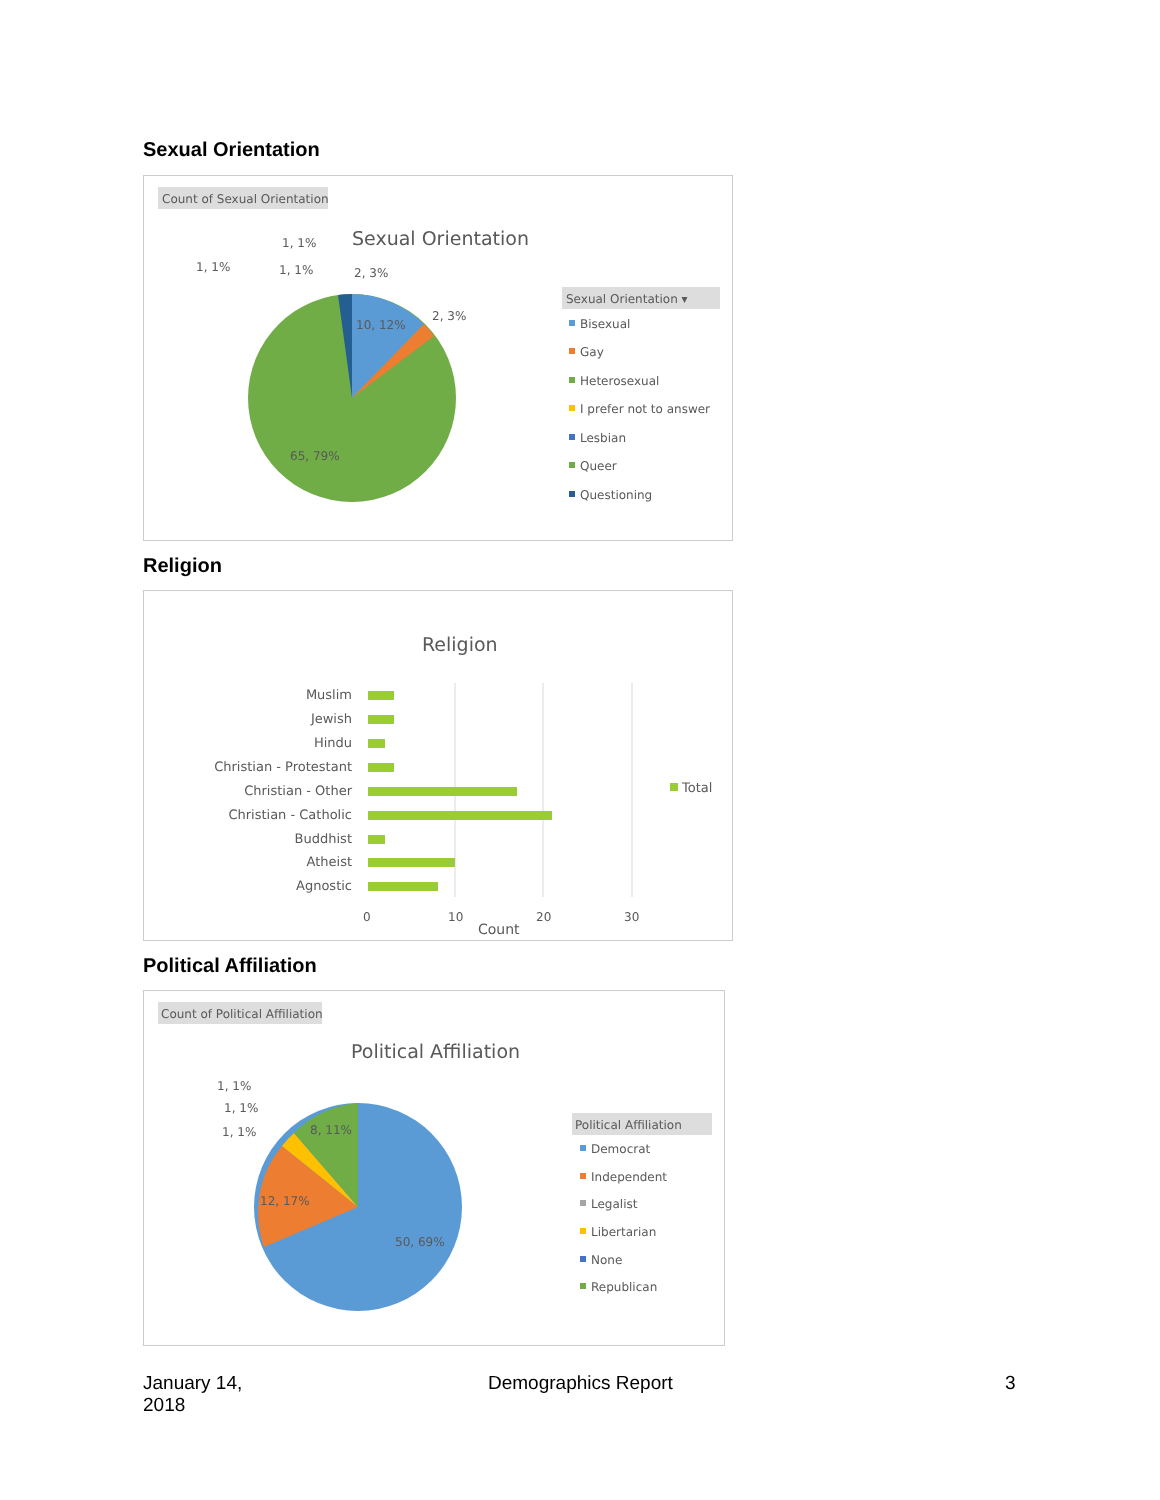Sexual Orientation
Count of Sexual Orientation
Sexual Orientation
10, 12%
65, 79%
1, 1%
1, 1%
1, 1%
2, 3%
2, 3%
Sexual Orientation ▾
Bisexual
Gay
Heterosexual
I prefer not to answer
Lesbian
Queer
Questioning
Religion
Religion
Muslim
Jewish
Hindu
Christian - Protestant
Christian - Other
Christian - Catholic
Buddhist
Atheist
Agnostic
Total
0
10
20
30
Count
Political Affiliation
Count of Political Affiliation
Political Affiliation
8, 11%
12, 17%
50, 69%
1, 1%
1, 1%
1, 1%
Political Affiliation
Democrat
Independent
Legalist
Libertarian
None
Republican
January 14,
2018
Demographics Report 3